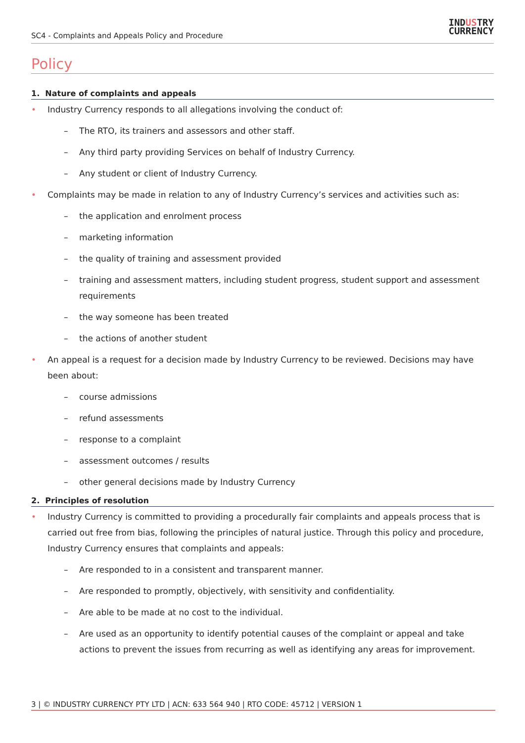SC4 - Complaints and Appeals Policy and Procedure
INDUSTRY
CURRENCY
Policy
1. Nature of complaints and appeals
• Industry Currency responds to all allegations involving the conduct of:
– The RTO, its trainers and assessors and other staff.
– Any third party providing Services on behalf of Industry Currency.
– Any student or client of Industry Currency.
• Complaints may be made in relation to any of Industry Currency’s services and activities such as:
– the application and enrolment process
– marketing information
– the quality of training and assessment provided
– training and assessment matters, including student progress, student support and assessment requirements
– the way someone has been treated
– the actions of another student
• An appeal is a request for a decision made by Industry Currency to be reviewed. Decisions may have been about:
– course admissions
– refund assessments
– response to a complaint
– assessment outcomes / results
– other general decisions made by Industry Currency
2. Principles of resolution
• Industry Currency is committed to providing a procedurally fair complaints and appeals process that is carried out free from bias, following the principles of natural justice. Through this policy and procedure, Industry Currency ensures that complaints and appeals:
– Are responded to in a consistent and transparent manner.
– Are responded to promptly, objectively, with sensitivity and confidentiality.
– Are able to be made at no cost to the individual.
– Are used as an opportunity to identify potential causes of the complaint or appeal and take actions to prevent the issues from recurring as well as identifying any areas for improvement.
3 | © INDUSTRY CURRENCY PTY LTD | ACN: 633 564 940 | RTO CODE: 45712 | VERSION 1